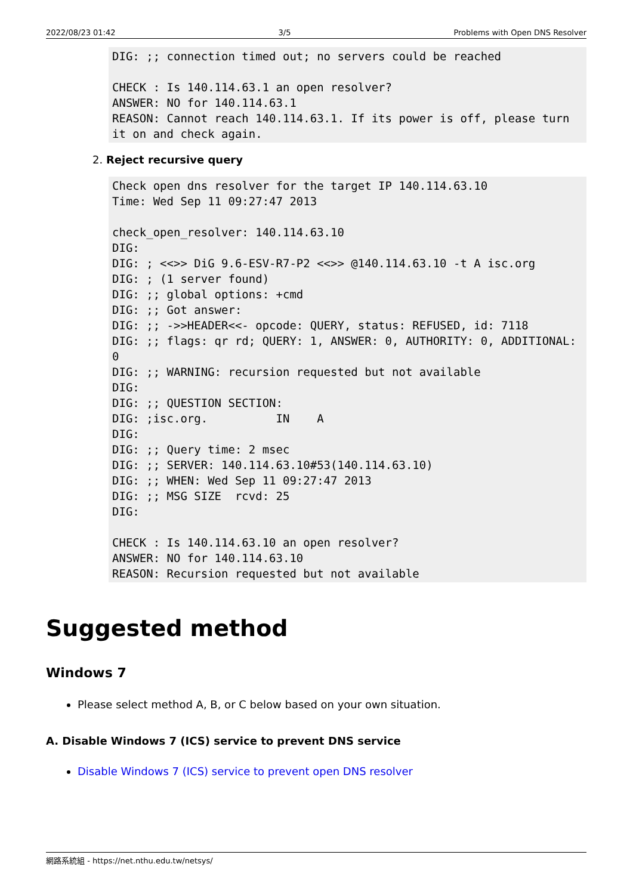2022/08/23 01:42 3/5 Problems with Open DNS Resolver
DIG: ;; connection timed out; no servers could be reached

CHECK : Is 140.114.63.1 an open resolver?
ANSWER: NO for 140.114.63.1
REASON: Cannot reach 140.114.63.1. If its power is off, please turn it on and check again.
2. Reject recursive query
Check open dns resolver for the target IP 140.114.63.10
Time: Wed Sep 11 09:27:47 2013

check_open_resolver: 140.114.63.10
DIG:
DIG: ; <<>> DiG 9.6-ESV-R7-P2 <<>> @140.114.63.10 -t A isc.org
DIG: ; (1 server found)
DIG: ;; global options: +cmd
DIG: ;; Got answer:
DIG: ;; ->>HEADER<<- opcode: QUERY, status: REFUSED, id: 7118
DIG: ;; flags: qr rd; QUERY: 1, ANSWER: 0, AUTHORITY: 0, ADDITIONAL: 0
DIG: ;; WARNING: recursion requested but not available
DIG:
DIG: ;; QUESTION SECTION:
DIG: ;isc.org.          IN    A
DIG:
DIG: ;; Query time: 2 msec
DIG: ;; SERVER: 140.114.63.10#53(140.114.63.10)
DIG: ;; WHEN: Wed Sep 11 09:27:47 2013
DIG: ;; MSG SIZE  rcvd: 25
DIG:

CHECK : Is 140.114.63.10 an open resolver?
ANSWER: NO for 140.114.63.10
REASON: Recursion requested but not available
Suggested method
Windows 7
Please select method A, B, or C below based on your own situation.
A. Disable Windows 7 (ICS) service to prevent DNS service
Disable Windows 7 (ICS) service to prevent open DNS resolver
網路系統組 - https://net.nthu.edu.tw/netsys/